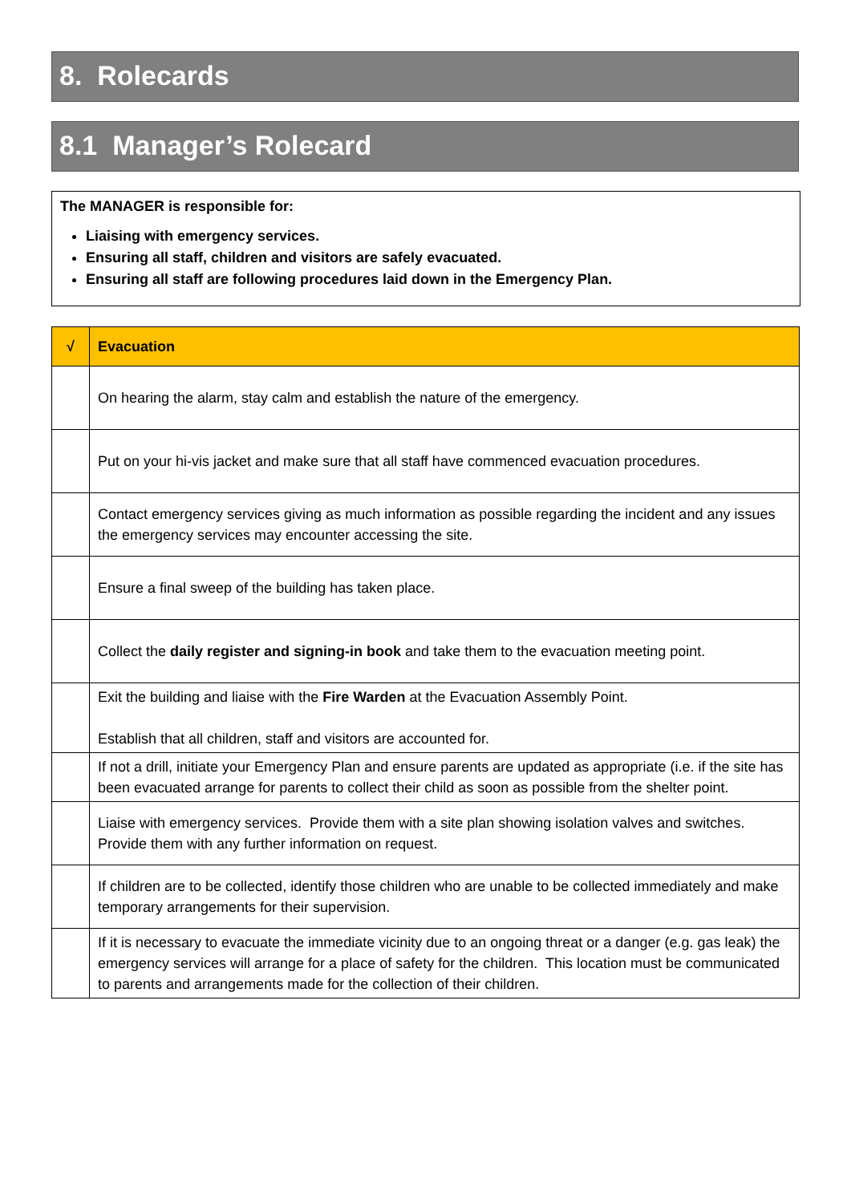8. Rolecards
8.1 Manager’s Rolecard
The MANAGER is responsible for:
Liaising with emergency services.
Ensuring all staff, children and visitors are safely evacuated.
Ensuring all staff are following procedures laid down in the Emergency Plan.
| √ | Evacuation |
| --- | --- |
| | On hearing the alarm, stay calm and establish the nature of the emergency. |
| | Put on your hi-vis jacket and make sure that all staff have commenced evacuation procedures. |
| | Contact emergency services giving as much information as possible regarding the incident and any issues the emergency services may encounter accessing the site. |
| | Ensure a final sweep of the building has taken place. |
| | Collect the daily register and signing-in book and take them to the evacuation meeting point. |
| | Exit the building and liaise with the Fire Warden at the Evacuation Assembly Point. Establish that all children, staff and visitors are accounted for. |
| | If not a drill, initiate your Emergency Plan and ensure parents are updated as appropriate (i.e. if the site has been evacuated arrange for parents to collect their child as soon as possible from the shelter point. |
| | Liaise with emergency services. Provide them with a site plan showing isolation valves and switches. Provide them with any further information on request. |
| | If children are to be collected, identify those children who are unable to be collected immediately and make temporary arrangements for their supervision. |
| | If it is necessary to evacuate the immediate vicinity due to an ongoing threat or a danger (e.g. gas leak) the emergency services will arrange for a place of safety for the children. This location must be communicated to parents and arrangements made for the collection of their children. |